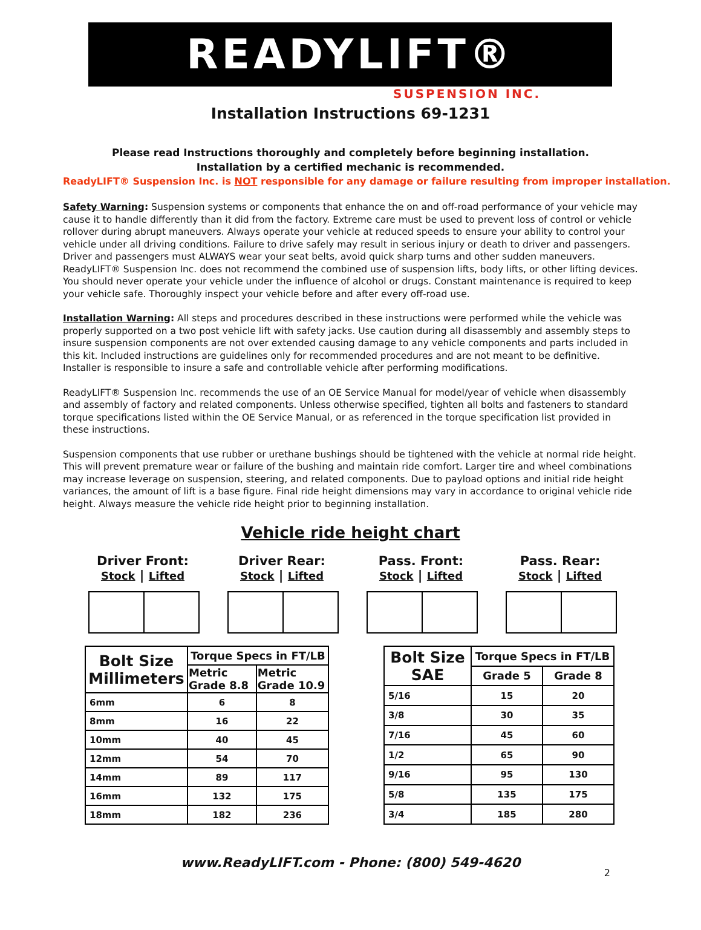READYLIFT®
SUSPENSION INC.
Installation Instructions 69-1231
Please read Instructions thoroughly and completely before beginning installation.
Installation by a certified mechanic is recommended.
ReadyLIFT® Suspension Inc. is NOT responsible for any damage or failure resulting from improper installation.
Safety Warning: Suspension systems or components that enhance the on and off-road performance of your vehicle may cause it to handle differently than it did from the factory. Extreme care must be used to prevent loss of control or vehicle rollover during abrupt maneuvers. Always operate your vehicle at reduced speeds to ensure your ability to control your vehicle under all driving conditions. Failure to drive safely may result in serious injury or death to driver and passengers. Driver and passengers must ALWAYS wear your seat belts, avoid quick sharp turns and other sudden maneuvers. ReadyLIFT® Suspension Inc. does not recommend the combined use of suspension lifts, body lifts, or other lifting devices. You should never operate your vehicle under the influence of alcohol or drugs. Constant maintenance is required to keep your vehicle safe. Thoroughly inspect your vehicle before and after every off-road use.
Installation Warning: All steps and procedures described in these instructions were performed while the vehicle was properly supported on a two post vehicle lift with safety jacks. Use caution during all disassembly and assembly steps to insure suspension components are not over extended causing damage to any vehicle components and parts included in this kit. Included instructions are guidelines only for recommended procedures and are not meant to be definitive. Installer is responsible to insure a safe and controllable vehicle after performing modifications.
ReadyLIFT® Suspension Inc. recommends the use of an OE Service Manual for model/year of vehicle when disassembly and assembly of factory and related components. Unless otherwise specified, tighten all bolts and fasteners to standard torque specifications listed within the OE Service Manual, or as referenced in the torque specification list provided in these instructions.
Suspension components that use rubber or urethane bushings should be tightened with the vehicle at normal ride height. This will prevent premature wear or failure of the bushing and maintain ride comfort. Larger tire and wheel combinations may increase leverage on suspension, steering, and related components. Due to payload options and initial ride height variances, the amount of lift is a base figure. Final ride height dimensions may vary in accordance to original vehicle ride height. Always measure the vehicle ride height prior to beginning installation.
Vehicle ride height chart
Driver Front:
Stock | Lifted
Driver Rear:
Stock | Lifted
Pass. Front:
Stock | Lifted
Pass. Rear:
Stock | Lifted
| Bolt Size Millimeters | Torque Specs in FT/LB | |
| --- | --- | --- |
| | Metric Grade 8.8 | Metric Grade 10.9 |
| 6mm | 6 | 8 |
| 8mm | 16 | 22 |
| 10mm | 40 | 45 |
| 12mm | 54 | 70 |
| 14mm | 89 | 117 |
| 16mm | 132 | 175 |
| 18mm | 182 | 236 |
| Bolt Size SAE | Torque Specs in FT/LB | |
| --- | --- | --- |
| | Grade 5 | Grade 8 |
| 5/16 | 15 | 20 |
| 3/8 | 30 | 35 |
| 7/16 | 45 | 60 |
| 1/2 | 65 | 90 |
| 9/16 | 95 | 130 |
| 5/8 | 135 | 175 |
| 3/4 | 185 | 280 |
www.ReadyLIFT.com - Phone: (800) 549-4620
2